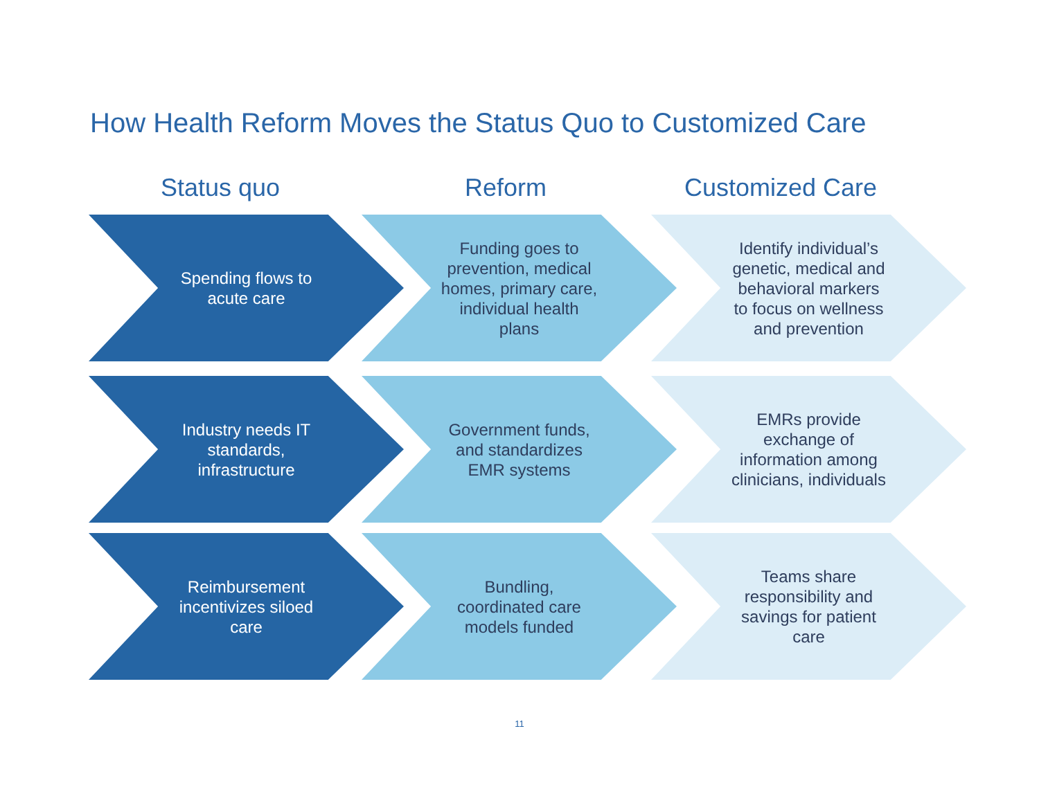How Health Reform Moves the Status Quo to Customized Care
Status quo Reform Customized Care
Spending flows to acute care
Funding goes to prevention, medical homes, primary care, individual health plans
Identify individual’s genetic, medical and behavioral markers to focus on wellness and prevention
Industry needs IT standards, infrastructure
Government funds, and standardizes EMR systems
EMRs provide exchange of information among clinicians, individuals
Reimbursement incentivizes siloed care
Bundling, coordinated care models funded
Teams share responsibility and savings for patient care
11